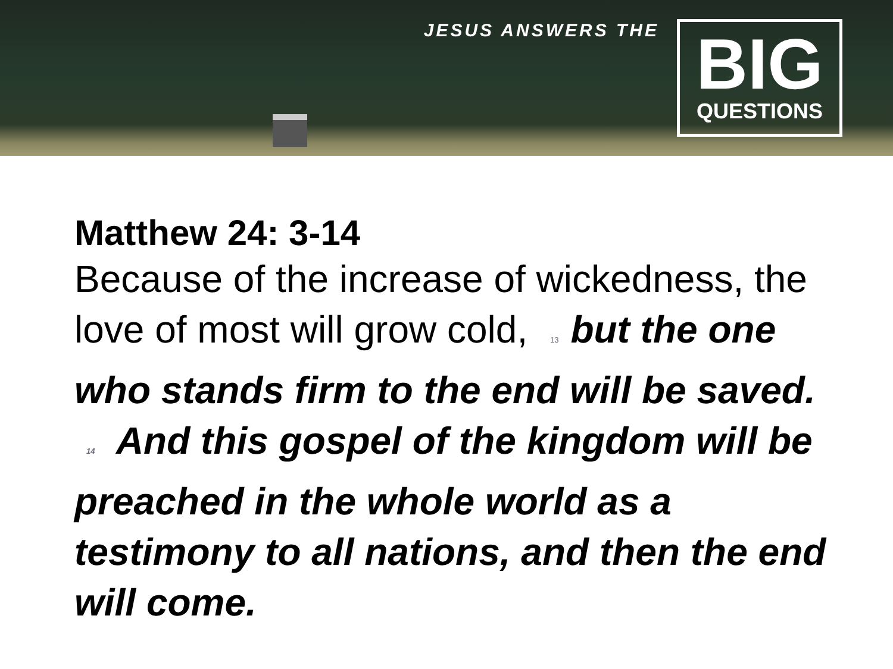JESUS ANSWERS THE
BIG
QUESTIONS
Matthew 24: 3-14
Because of the increase of wickedness, the love of most will grow cold, <sup>13</sup> but the one who stands firm to the end will be saved. <sup>14</sup> And this gospel of the kingdom will be preached in the whole world as a testimony to all nations, and then the end will come.